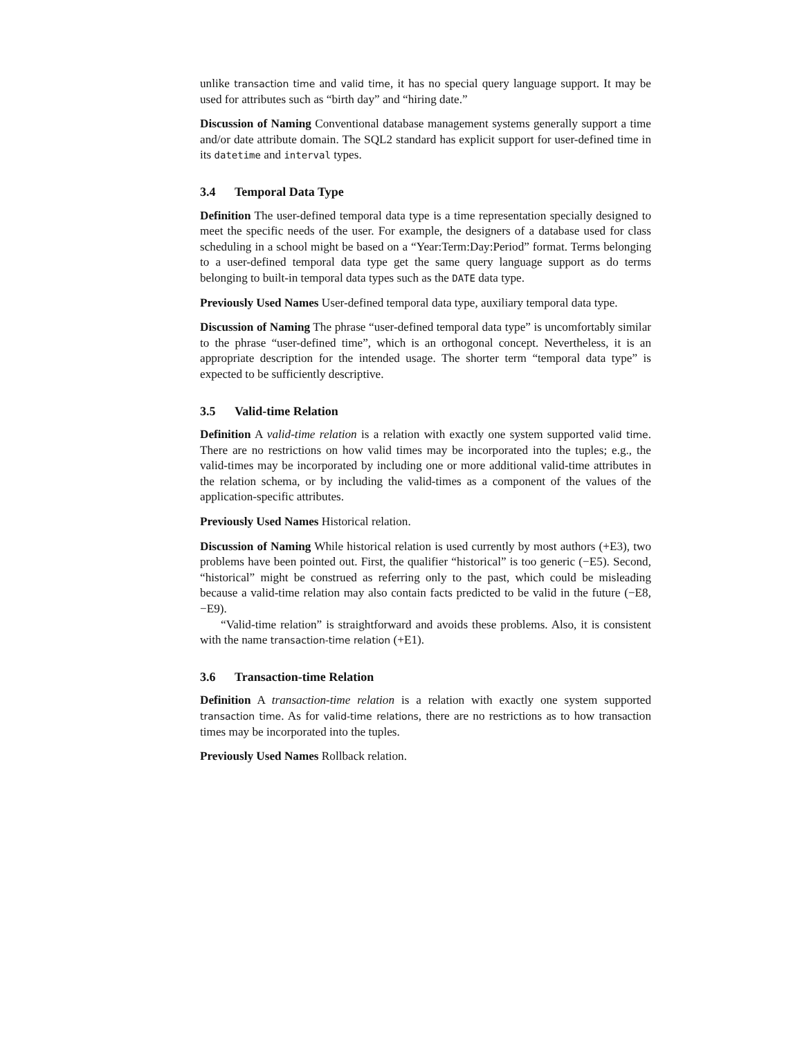unlike transaction time and valid time, it has no special query language support. It may be used for attributes such as “birth day” and “hiring date.”
Discussion of Naming Conventional database management systems generally support a time and/or date attribute domain. The SQL2 standard has explicit support for user-defined time in its datetime and interval types.
3.4 Temporal Data Type
Definition The user-defined temporal data type is a time representation specially designed to meet the specific needs of the user. For example, the designers of a database used for class scheduling in a school might be based on a “Year:Term:Day:Period” format. Terms belonging to a user-defined temporal data type get the same query language support as do terms belonging to built-in temporal data types such as the DATE data type.
Previously Used Names User-defined temporal data type, auxiliary temporal data type.
Discussion of Naming The phrase “user-defined temporal data type” is uncomfortably similar to the phrase “user-defined time”, which is an orthogonal concept. Nevertheless, it is an appropriate description for the intended usage. The shorter term “temporal data type” is expected to be sufficiently descriptive.
3.5 Valid-time Relation
Definition A valid-time relation is a relation with exactly one system supported valid time. There are no restrictions on how valid times may be incorporated into the tuples; e.g., the valid-times may be incorporated by including one or more additional valid-time attributes in the relation schema, or by including the valid-times as a component of the values of the application-specific attributes.
Previously Used Names Historical relation.
Discussion of Naming While historical relation is used currently by most authors (+E3), two problems have been pointed out. First, the qualifier “historical” is too generic (−E5). Second, “historical” might be construed as referring only to the past, which could be misleading because a valid-time relation may also contain facts predicted to be valid in the future (−E8, −E9).
“Valid-time relation” is straightforward and avoids these problems. Also, it is consistent with the name transaction-time relation (+E1).
3.6 Transaction-time Relation
Definition A transaction-time relation is a relation with exactly one system supported transaction time. As for valid-time relations, there are no restrictions as to how transaction times may be incorporated into the tuples.
Previously Used Names Rollback relation.